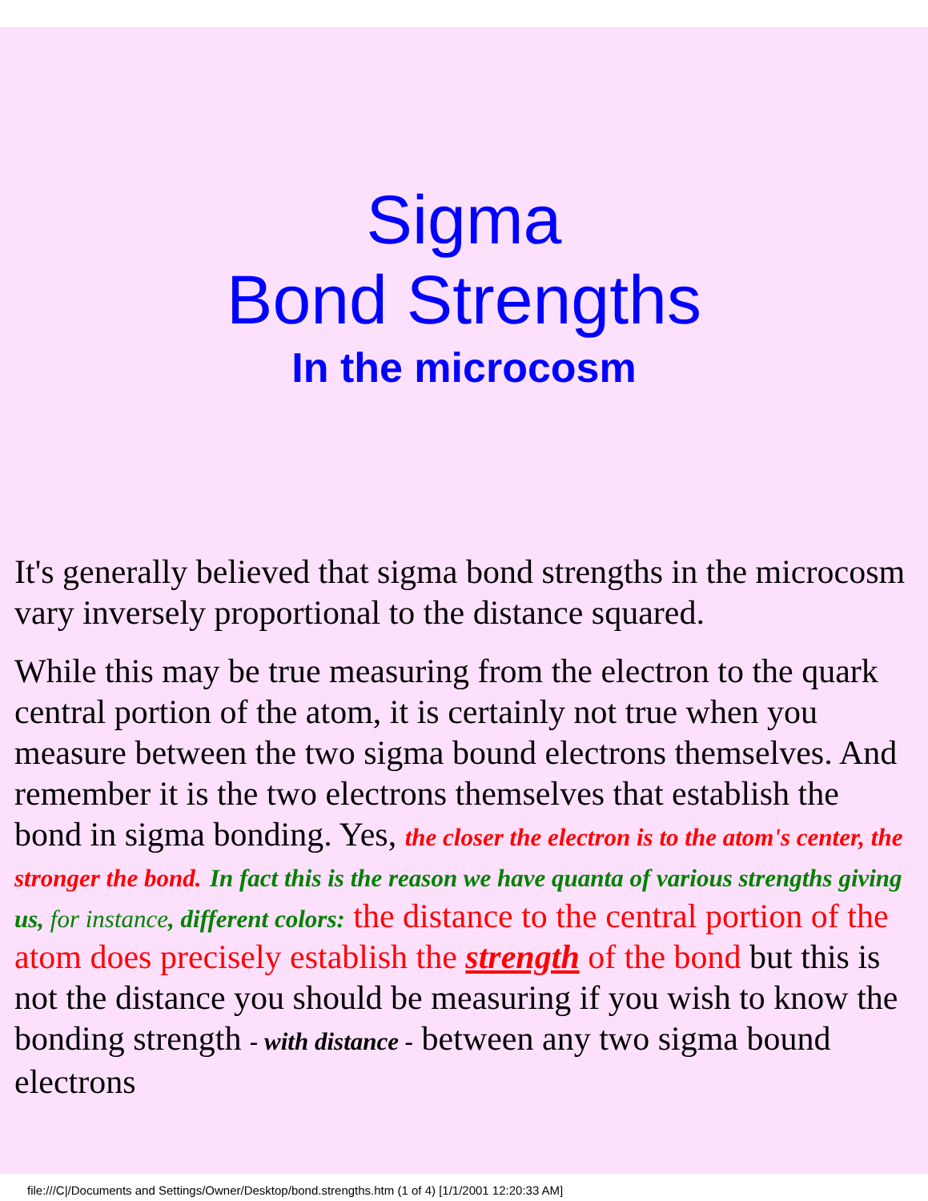Sigma
Bond Strengths
In the microcosm
It's generally believed that sigma bond strengths in the microcosm vary inversely proportional to the distance squared.
While this may be true measuring from the electron to the quark central portion of the atom, it is certainly not true when you measure between the two sigma bound electrons themselves. And remember it is the two electrons themselves that establish the bond in sigma bonding. Yes, the closer the electron is to the atom's center, the stronger the bond. In fact this is the reason we have quanta of various strengths giving us, for instance, different colors: the distance to the central portion of the atom does precisely establish the strength of the bond but this is not the distance you should be measuring if you wish to know the bonding strength - with distance - between any two sigma bound electrons
file:///C|/Documents and Settings/Owner/Desktop/bond.strengths.htm (1 of 4) [1/1/2001 12:20:33 AM]